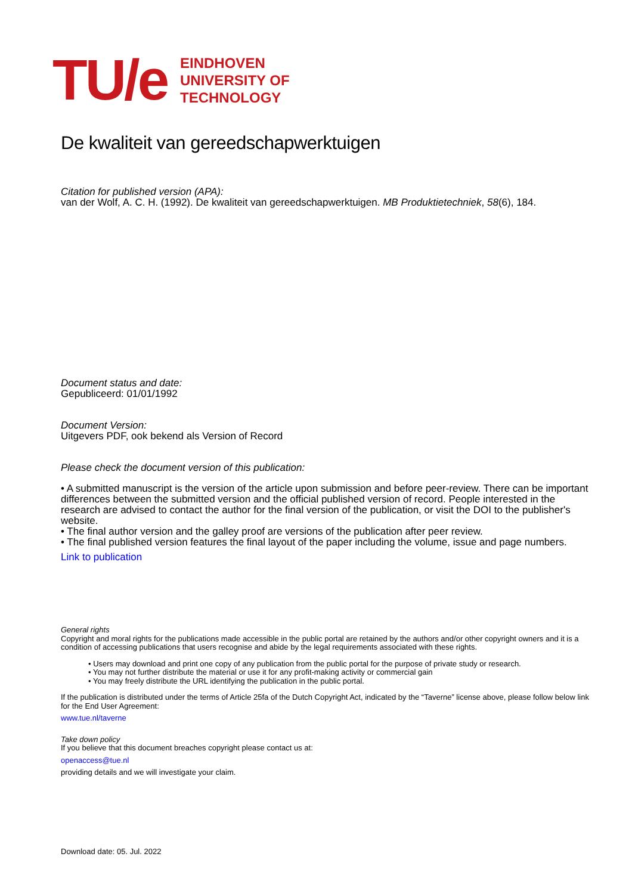TU/e
EINDHOVEN
UNIVERSITY OF
TECHNOLOGY
De kwaliteit van gereedschapwerktuigen
Citation for published version (APA):
van der Wolf, A. C. H. (1992). De kwaliteit van gereedschapwerktuigen. MB Produktietechniek, 58(6), 184.
Document status and date:
Gepubliceerd: 01/01/1992
Document Version:
Uitgevers PDF, ook bekend als Version of Record
Please check the document version of this publication:
• A submitted manuscript is the version of the article upon submission and before peer-review. There can be important differences between the submitted version and the official published version of record. People interested in the research are advised to contact the author for the final version of the publication, or visit the DOI to the publisher's website.
• The final author version and the galley proof are versions of the publication after peer review.
• The final published version features the final layout of the paper including the volume, issue and page numbers.
Link to publication
General rights
Copyright and moral rights for the publications made accessible in the public portal are retained by the authors and/or other copyright owners and it is a condition of accessing publications that users recognise and abide by the legal requirements associated with these rights.
• Users may download and print one copy of any publication from the public portal for the purpose of private study or research.
• You may not further distribute the material or use it for any profit-making activity or commercial gain
• You may freely distribute the URL identifying the publication in the public portal.
If the publication is distributed under the terms of Article 25fa of the Dutch Copyright Act, indicated by the “Taverne” license above, please follow below link for the End User Agreement:
www.tue.nl/taverne
Take down policy
If you believe that this document breaches copyright please contact us at:
openaccess@tue.nl
providing details and we will investigate your claim.
Download date: 05. Jul. 2022